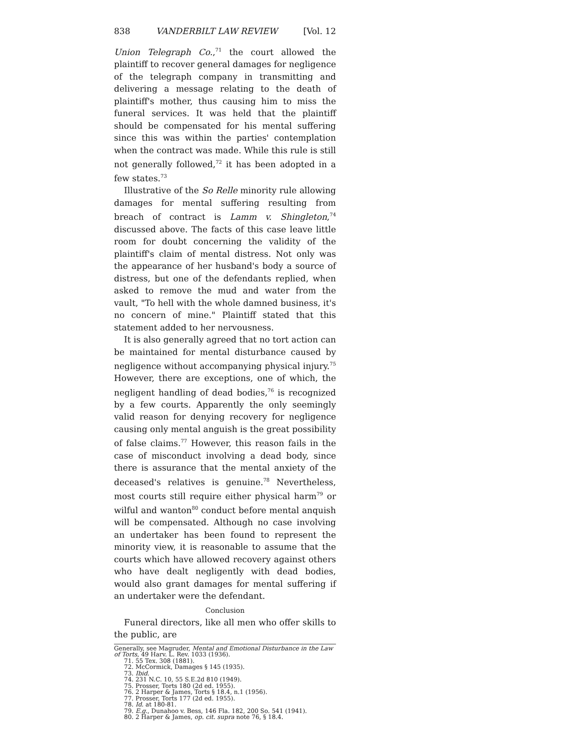838 VANDERBILT LAW REVIEW [Vol. 12
Union Telegraph Co.,<sup>71</sup> the court allowed the plaintiff to recover general damages for negligence of the telegraph company in transmitting and delivering a message relating to the death of plaintiff's mother, thus causing him to miss the funeral services. It was held that the plaintiff should be compensated for his mental suffering since this was within the parties' contemplation when the contract was made. While this rule is still not generally followed,<sup>72</sup> it has been adopted in a few states.<sup>73</sup>
Illustrative of the So Relle minority rule allowing damages for mental suffering resulting from breach of contract is Lamm v. Shingleton,<sup>74</sup> discussed above. The facts of this case leave little room for doubt concerning the validity of the plaintiff's claim of mental distress. Not only was the appearance of her husband's body a source of distress, but one of the defendants replied, when asked to remove the mud and water from the vault, "To hell with the whole damned business, it's no concern of mine." Plaintiff stated that this statement added to her nervousness.
It is also generally agreed that no tort action can be maintained for mental disturbance caused by negligence without accompanying physical injury.<sup>75</sup> However, there are exceptions, one of which, the negligent handling of dead bodies,<sup>76</sup> is recognized by a few courts. Apparently the only seemingly valid reason for denying recovery for negligence causing only mental anguish is the great possibility of false claims.<sup>77</sup> However, this reason fails in the case of misconduct involving a dead body, since there is assurance that the mental anxiety of the deceased's relatives is genuine.<sup>78</sup> Nevertheless, most courts still require either physical harm<sup>79</sup> or wilful and wanton<sup>80</sup> conduct before mental anquish will be compensated. Although no case involving an undertaker has been found to represent the minority view, it is reasonable to assume that the courts which have allowed recovery against others who have dealt negligently with dead bodies, would also grant damages for mental suffering if an undertaker were the defendant.
Conclusion
Funeral directors, like all men who offer skills to the public, are
Generally, see Magruder, Mental and Emotional Disturbance in the Law of Torts, 49 Harv. L. Rev. 1033 (1936).
71. 55 Tex. 308 (1881).
72. McCormick, Damages § 145 (1935).
73. Ibid.
74. 231 N.C. 10, 55 S.E.2d 810 (1949).
75. Prosser, Torts 180 (2d ed. 1955).
76. 2 Harper & James, Torts § 18.4, n.1 (1956).
77. Prosser, Torts 177 (2d ed. 1955).
78. Id. at 180-81.
79. E.g., Dunahoo v. Bess, 146 Fla. 182, 200 So. 541 (1941).
80. 2 Harper & James, op. cit. supra note 76, § 18.4.